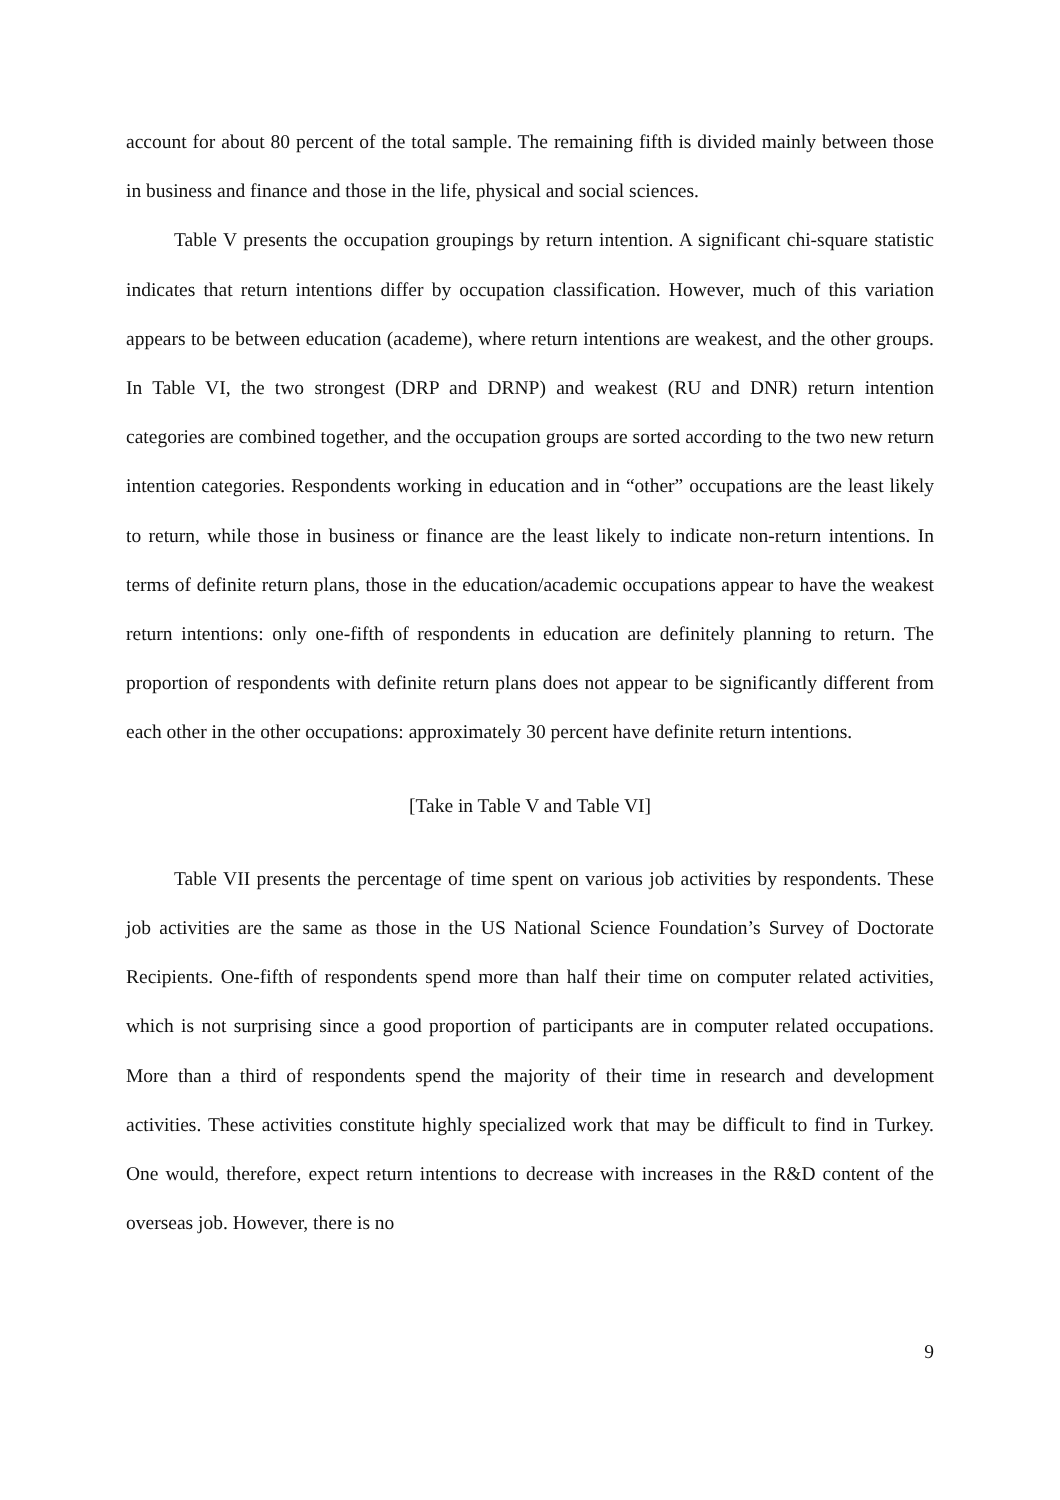account for about 80 percent of the total sample. The remaining fifth is divided mainly between those in business and finance and those in the life, physical and social sciences.
Table V presents the occupation groupings by return intention. A significant chi-square statistic indicates that return intentions differ by occupation classification. However, much of this variation appears to be between education (academe), where return intentions are weakest, and the other groups. In Table VI, the two strongest (DRP and DRNP) and weakest (RU and DNR) return intention categories are combined together, and the occupation groups are sorted according to the two new return intention categories. Respondents working in education and in “other” occupations are the least likely to return, while those in business or finance are the least likely to indicate non-return intentions. In terms of definite return plans, those in the education/academic occupations appear to have the weakest return intentions: only one-fifth of respondents in education are definitely planning to return. The proportion of respondents with definite return plans does not appear to be significantly different from each other in the other occupations: approximately 30 percent have definite return intentions.
[Take in Table V and Table VI]
Table VII presents the percentage of time spent on various job activities by respondents. These job activities are the same as those in the US National Science Foundation’s Survey of Doctorate Recipients. One-fifth of respondents spend more than half their time on computer related activities, which is not surprising since a good proportion of participants are in computer related occupations. More than a third of respondents spend the majority of their time in research and development activities. These activities constitute highly specialized work that may be difficult to find in Turkey. One would, therefore, expect return intentions to decrease with increases in the R&D content of the overseas job. However, there is no
9